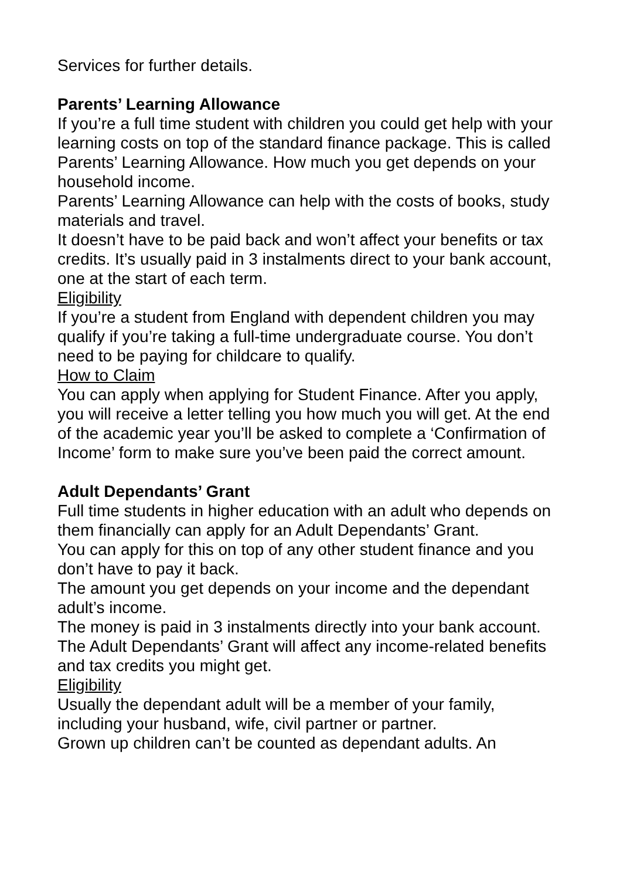Services for further details.
Parents’ Learning Allowance
If you’re a full time student with children you could get help with your learning costs on top of the standard finance package. This is called Parents’ Learning Allowance. How much you get depends on your household income.
Parents’ Learning Allowance can help with the costs of books, study materials and travel.
It doesn’t have to be paid back and won’t affect your benefits or tax credits. It’s usually paid in 3 instalments direct to your bank account, one at the start of each term.
Eligibility
If you’re a student from England with dependent children you may qualify if you’re taking a full-time undergraduate course. You don’t need to be paying for childcare to qualify.
How to Claim
You can apply when applying for Student Finance. After you apply, you will receive a letter telling you how much you will get. At the end of the academic year you’ll be asked to complete a ‘Confirmation of Income’ form to make sure you’ve been paid the correct amount.
Adult Dependants’ Grant
Full time students in higher education with an adult who depends on them financially can apply for an Adult Dependants’ Grant.
You can apply for this on top of any other student finance and you don’t have to pay it back.
The amount you get depends on your income and the dependant adult’s income.
The money is paid in 3 instalments directly into your bank account.
The Adult Dependants’ Grant will affect any income-related benefits and tax credits you might get.
Eligibility
Usually the dependant adult will be a member of your family, including your husband, wife, civil partner or partner.
Grown up children can’t be counted as dependant adults. An